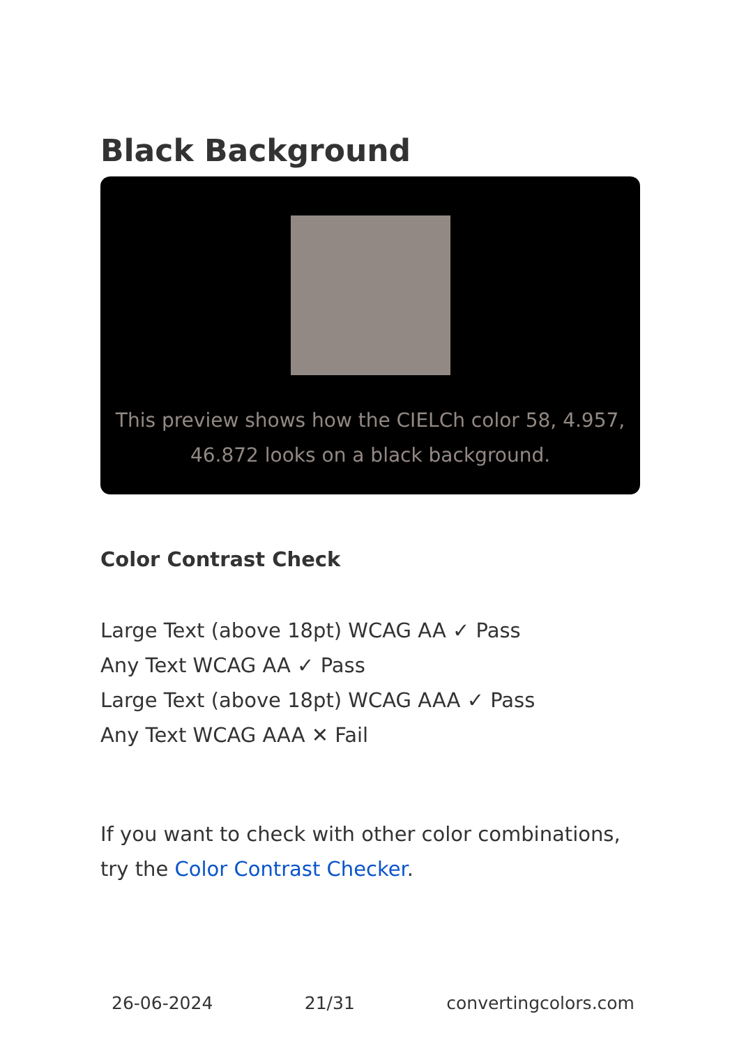Black Background
This preview shows how the CIELCh color 58, 4.957, 46.872 looks on a black background.
Color Contrast Check
Large Text (above 18pt) WCAG AA ✓ Pass
Any Text WCAG AA ✓ Pass
Large Text (above 18pt) WCAG AAA ✓ Pass
Any Text WCAG AAA ✕ Fail
If you want to check with other color combinations, try the Color Contrast Checker.
26-06-2024 21/31 convertingcolors.com